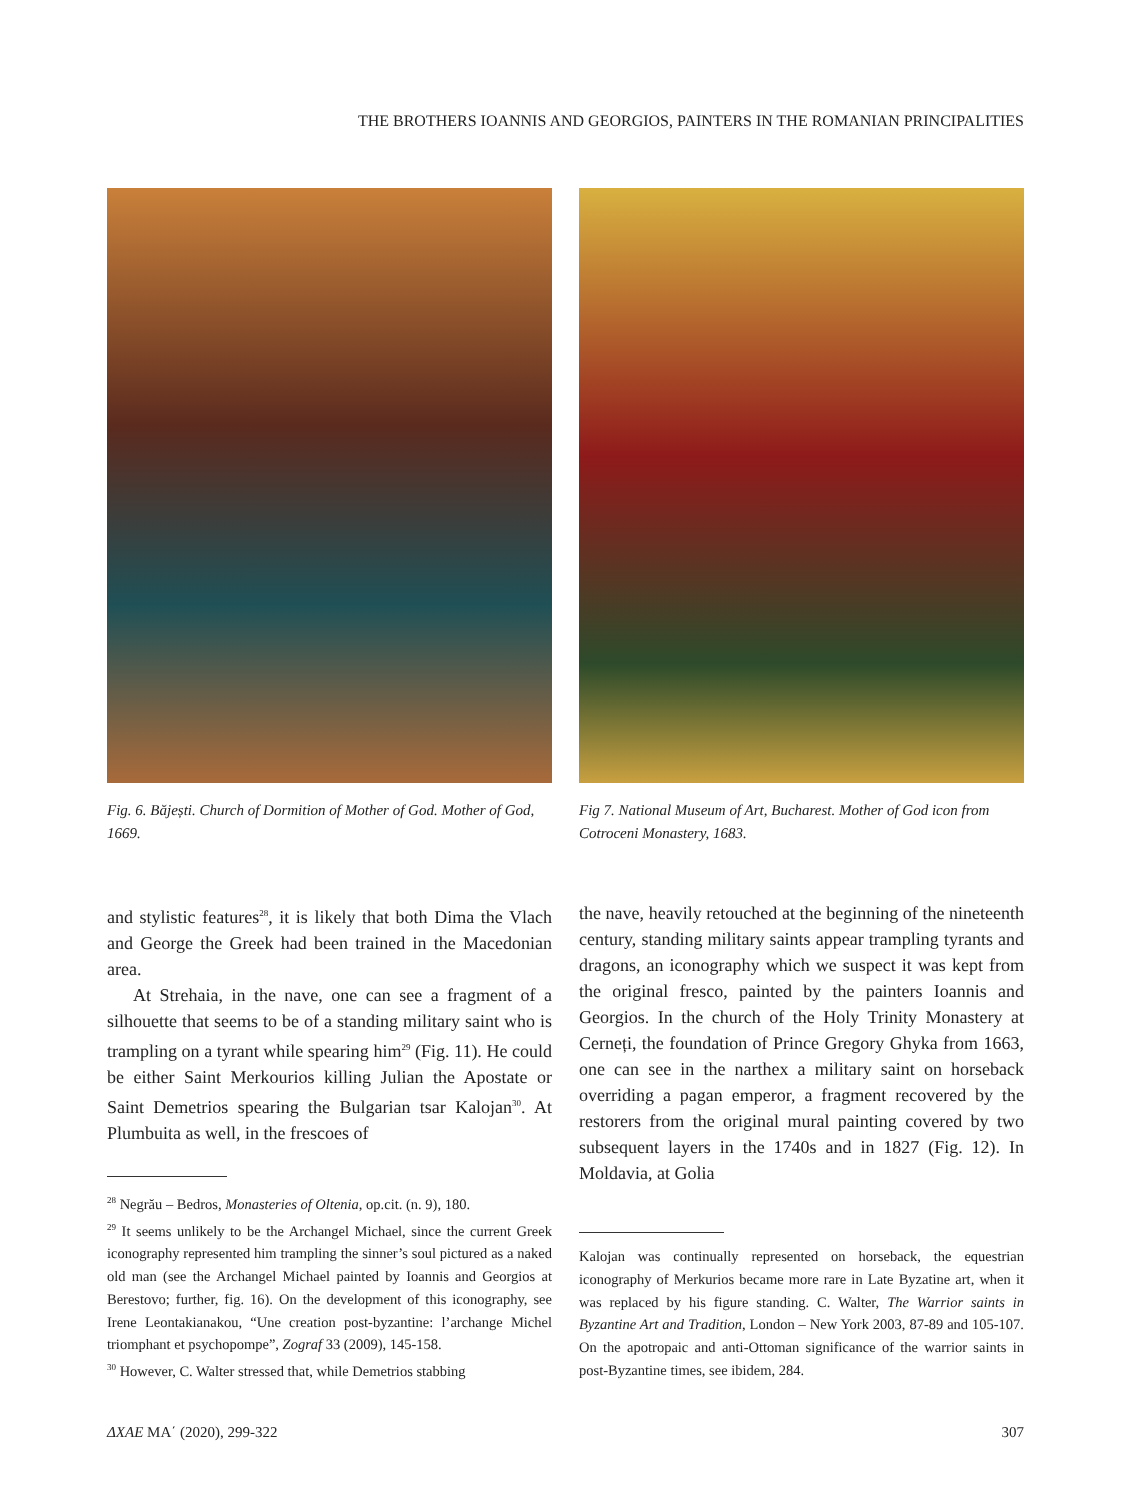THE BROTHERS IOANNIS AND GEORGIOS, PAINTERS IN THE ROMANIAN PRINCIPALITIES
Fig. 6. Băjești. Church of Dormition of Mother of God. Mother of God, 1669.
Fig 7. National Museum of Art, Bucharest. Mother of God icon from Cotroceni Monastery, 1683.
and stylistic features<sup>28</sup>, it is likely that both Dima the Vlach and George the Greek had been trained in the Macedonian area.
At Strehaia, in the nave, one can see a fragment of a silhouette that seems to be of a standing military saint who is trampling on a tyrant while spearing him<sup>29</sup> (Fig. 11). He could be either Saint Merkourios killing Julian the Apostate or Saint Demetrios spearing the Bulgarian tsar Kalojan<sup>30</sup>. At Plumbuita as well, in the frescoes of
<sup>28</sup> Negrău – Bedros, Monasteries of Oltenia, op.cit. (n. 9), 180.
<sup>29</sup> It seems unlikely to be the Archangel Michael, since the current Greek iconography represented him trampling the sinner’s soul pictured as a naked old man (see the Archangel Michael painted by Ioannis and Georgios at Berestovo; further, fig. 16). On the development of this iconography, see Irene Leontakianakou, “Une creation post-byzantine: l’archange Michel triomphant et psychopompe”, Zograf 33 (2009), 145-158.
<sup>30</sup> However, C. Walter stressed that, while Demetrios stabbing
the nave, heavily retouched at the beginning of the nineteenth century, standing military saints appear trampling tyrants and dragons, an iconography which we suspect it was kept from the original fresco, painted by the painters Ioannis and Georgios. In the church of the Holy Trinity Monastery at Cerneți, the foundation of Prince Gregory Ghyka from 1663, one can see in the narthex a military saint on horseback overriding a pagan emperor, a fragment recovered by the restorers from the original mural painting covered by two subsequent layers in the 1740s and in 1827 (Fig. 12). In Moldavia, at Golia
Kalojan was continually represented on horseback, the equestrian iconography of Merkurios became more rare in Late Byzatine art, when it was replaced by his figure standing. C. Walter, The Warrior saints in Byzantine Art and Tradition, London – New York 2003, 87-89 and 105-107. On the apotropaic and anti-Ottoman significance of the warrior saints in post-Byzantine times, see ibidem, 284.
ΔΧΑΕ ΜΑ΄ (2020), 299-322 307